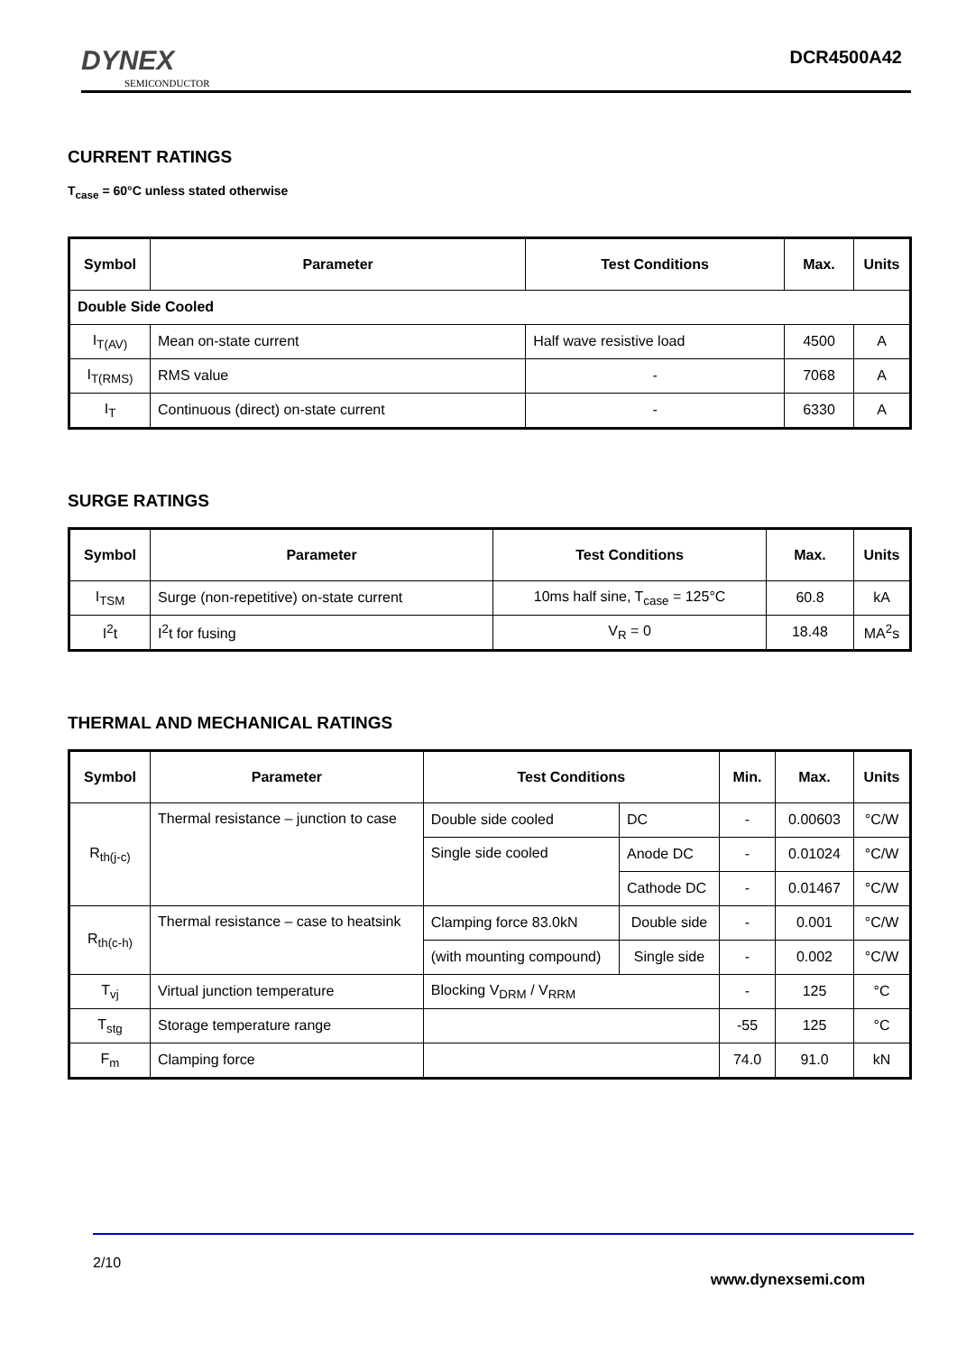DYNEX
SEMICONDUCTOR
DCR4500A42
CURRENT RATINGS
T<sub>case</sub> = 60°C unless stated otherwise
| Symbol | Parameter | Test Conditions | Max. | Units |
| --- | --- | --- | --- | --- |
| Double Side Cooled | | | | |
| I<sub>T(AV)</sub> | Mean on-state current | Half wave resistive load | 4500 | A |
| I<sub>T(RMS)</sub> | RMS value | - | 7068 | A |
| I<sub>T</sub> | Continuous (direct) on-state current | - | 6330 | A |
SURGE RATINGS
| Symbol | Parameter | Test Conditions | Max. | Units |
| --- | --- | --- | --- | --- |
| I<sub>TSM</sub> | Surge (non-repetitive) on-state current | 10ms half sine, T<sub>case</sub> = 125°C | 60.8 | kA |
| I<sup>2</sup>t | I<sup>2</sup>t for fusing | V<sub>R</sub> = 0 | 18.48 | MA<sup>2</sup>s |
THERMAL AND MECHANICAL RATINGS
| Symbol | Parameter | Test Conditions | | Min. | Max. | Units |
| --- | --- | --- | --- | --- | --- | --- |
| R<sub>th(j-c)</sub> | Thermal resistance – junction to case | Double side cooled | DC | - | 0.00603 | °C/W |
| | | Single side cooled | Anode DC | - | 0.01024 | °C/W |
| | | | Cathode DC | - | 0.01467 | °C/W |
| R<sub>th(c-h)</sub> | Thermal resistance – case to heatsink | Clamping force 83.0kN | Double side | - | 0.001 | °C/W |
| | | (with mounting compound) | Single side | - | 0.002 | °C/W |
| T<sub>vj</sub> | Virtual junction temperature | Blocking V<sub>DRM</sub> / V<sub>RRM</sub> | | - | 125 | °C |
| T<sub>stg</sub> | Storage temperature range | | | -55 | 125 | °C |
| F<sub>m</sub> | Clamping force | | | 74.0 | 91.0 | kN |
2/10
www.dynexsemi.com